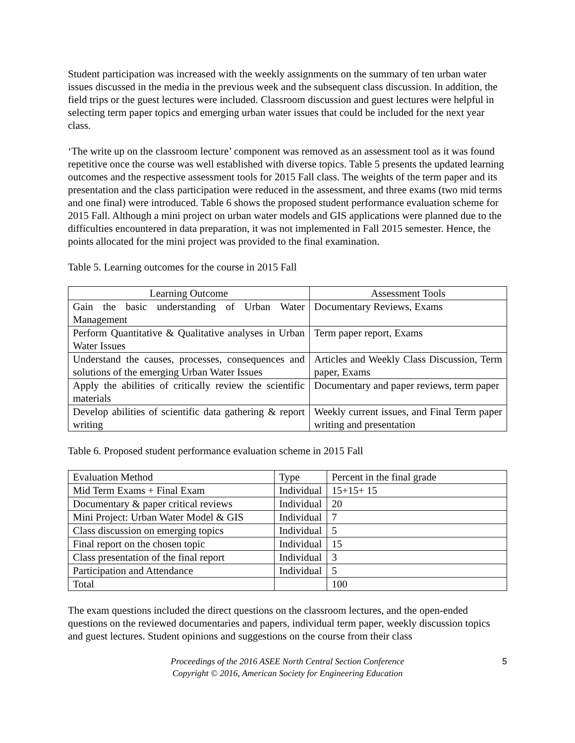Student participation was increased with the weekly assignments on the summary of ten urban water issues discussed in the media in the previous week and the subsequent class discussion. In addition, the field trips or the guest lectures were included. Classroom discussion and guest lectures were helpful in selecting term paper topics and emerging urban water issues that could be included for the next year class.
‘The write up on the classroom lecture’ component was removed as an assessment tool as it was found repetitive once the course was well established with diverse topics. Table 5 presents the updated learning outcomes and the respective assessment tools for 2015 Fall class. The weights of the term paper and its presentation and the class participation were reduced in the assessment, and three exams (two mid terms and one final) were introduced. Table 6 shows the proposed student performance evaluation scheme for 2015 Fall. Although a mini project on urban water models and GIS applications were planned due to the difficulties encountered in data preparation, it was not implemented in Fall 2015 semester. Hence, the points allocated for the mini project was provided to the final examination.
Table 5. Learning outcomes for the course in 2015 Fall
| Learning Outcome | Assessment Tools |
| --- | --- |
| Gain the basic understanding of Urban Water Management | Documentary Reviews, Exams |
| Perform Quantitative & Qualitative analyses in Urban Water Issues | Term paper report, Exams |
| Understand the causes, processes, consequences and solutions of the emerging Urban Water Issues | Articles and Weekly Class Discussion, Term paper, Exams |
| Apply the abilities of critically review the scientific materials | Documentary and paper reviews, term paper |
| Develop abilities of scientific data gathering & report writing | Weekly current issues, and Final Term paper writing and presentation |
Table 6. Proposed student performance evaluation scheme in 2015 Fall
| Evaluation Method | Type | Percent in the final grade |
| --- | --- | --- |
| Mid Term Exams + Final Exam | Individual | 15+15+ 15 |
| Documentary & paper critical reviews | Individual | 20 |
| Mini Project: Urban Water Model & GIS | Individual | 7 |
| Class discussion on emerging topics | Individual | 5 |
| Final report on the chosen topic | Individual | 15 |
| Class presentation of the final report | Individual | 3 |
| Participation and Attendance | Individual | 5 |
| Total | | 100 |
The exam questions included the direct questions on the classroom lectures, and the open-ended questions on the reviewed documentaries and papers, individual term paper, weekly discussion topics and guest lectures. Student opinions and suggestions on the course from their class
Proceedings of the 2016 ASEE North Central Section Conference
Copyright © 2016, American Society for Engineering Education
5